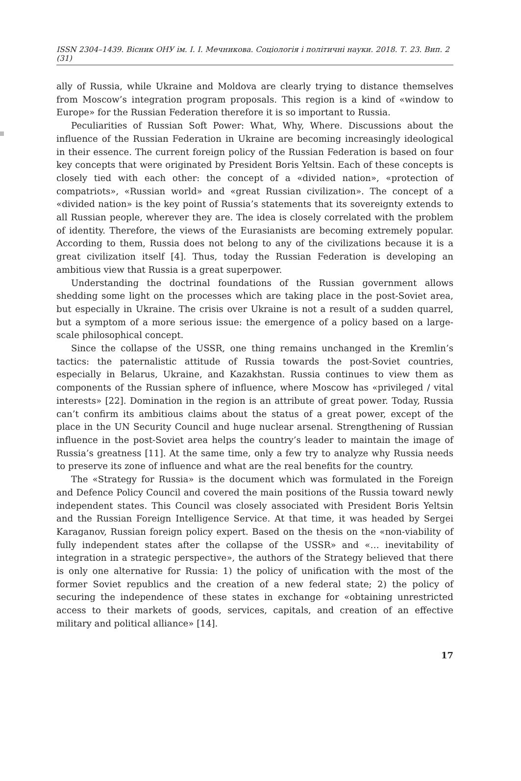ISSN 2304–1439. Вісник ОНУ ім. І. І. Мечникова. Соціологія і політичні науки. 2018. Т. 23. Вип. 2 (31)
ally of Russia, while Ukraine and Moldova are clearly trying to distance themselves from Moscow’s integration program proposals. This region is a kind of «window to Europe» for the Russian Federation therefore it is so important to Russia.
Peculiarities of Russian Soft Power: What, Why, Where. Discussions about the influence of the Russian Federation in Ukraine are becoming increasingly ideological in their essence. The current foreign policy of the Russian Federation is based on four key concepts that were originated by President Boris Yeltsin. Each of these concepts is closely tied with each other: the concept of a «divided nation», «protection of compatriots», «Russian world» and «great Russian civilization». The concept of a «divided nation» is the key point of Russia’s statements that its sovereignty extends to all Russian people, wherever they are. The idea is closely correlated with the problem of identity. Therefore, the views of the Eurasianists are becoming extremely popular. According to them, Russia does not belong to any of the civilizations because it is a great civilization itself [4]. Thus, today the Russian Federation is developing an ambitious view that Russia is a great superpower.
Understanding the doctrinal foundations of the Russian government allows shedding some light on the processes which are taking place in the post-Soviet area, but especially in Ukraine. The crisis over Ukraine is not a result of a sudden quarrel, but a symptom of a more serious issue: the emergence of a policy based on a large-scale philosophical concept.
Since the collapse of the USSR, one thing remains unchanged in the Kremlin’s tactics: the paternalistic attitude of Russia towards the post-Soviet countries, especially in Belarus, Ukraine, and Kazakhstan. Russia continues to view them as components of the Russian sphere of influence, where Moscow has «privileged / vital interests» [22]. Domination in the region is an attribute of great power. Today, Russia can’t confirm its ambitious claims about the status of a great power, except of the place in the UN Security Council and huge nuclear arsenal. Strengthening of Russian influence in the post-Soviet area helps the country’s leader to maintain the image of Russia’s greatness [11]. At the same time, only a few try to analyze why Russia needs to preserve its zone of influence and what are the real benefits for the country.
The «Strategy for Russia» is the document which was formulated in the Foreign and Defence Policy Council and covered the main positions of the Russia toward newly independent states. This Council was closely associated with President Boris Yeltsin and the Russian Foreign Intelligence Service. At that time, it was headed by Sergei Karaganov, Russian foreign policy expert. Based on the thesis on the «non-viability of fully independent states after the collapse of the USSR» and «… inevitability of integration in a strategic perspective», the authors of the Strategy believed that there is only one alternative for Russia: 1) the policy of unification with the most of the former Soviet republics and the creation of a new federal state; 2) the policy of securing the independence of these states in exchange for «obtaining unrestricted access to their markets of goods, services, capitals, and creation of an effective military and political alliance» [14].
17